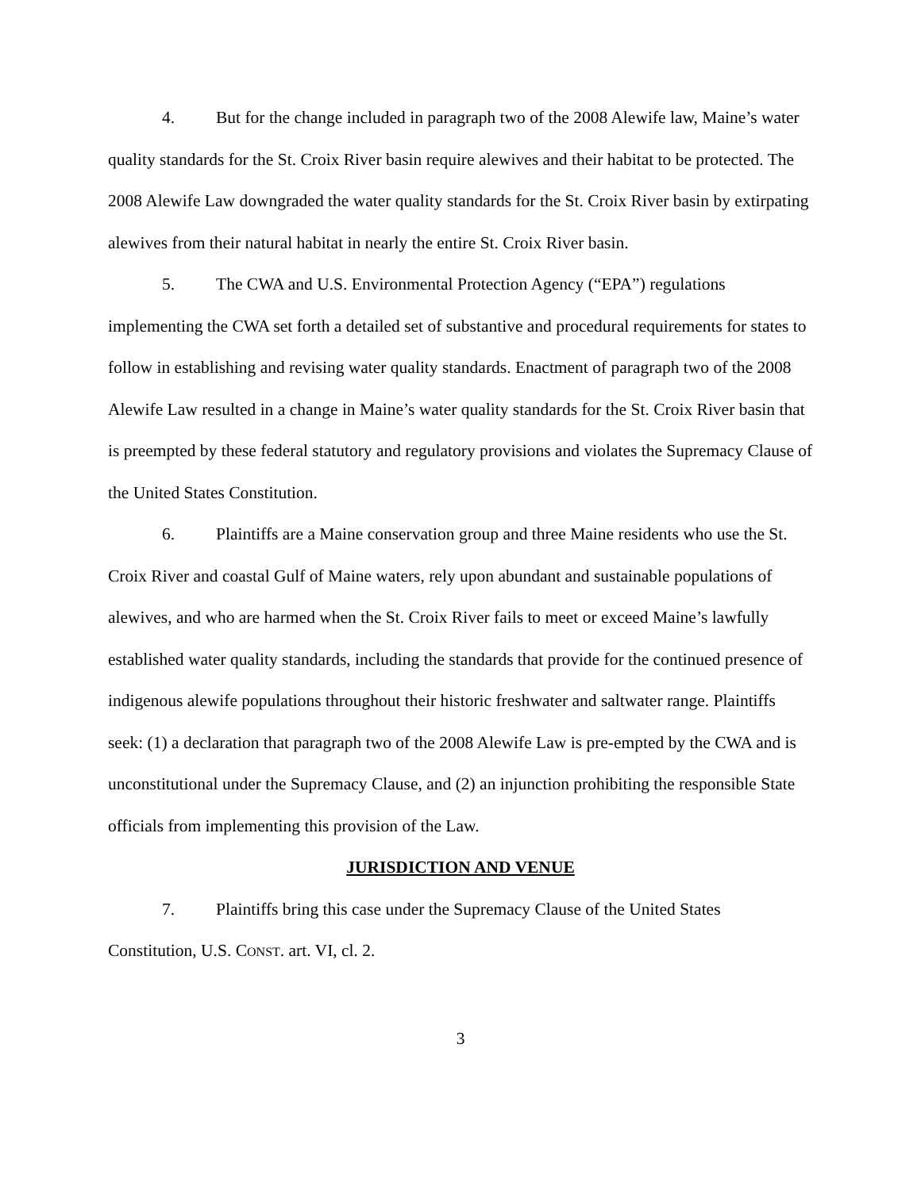4. But for the change included in paragraph two of the 2008 Alewife law, Maine’s water quality standards for the St. Croix River basin require alewives and their habitat to be protected. The 2008 Alewife Law downgraded the water quality standards for the St. Croix River basin by extirpating alewives from their natural habitat in nearly the entire St. Croix River basin.
5. The CWA and U.S. Environmental Protection Agency (“EPA”) regulations implementing the CWA set forth a detailed set of substantive and procedural requirements for states to follow in establishing and revising water quality standards. Enactment of paragraph two of the 2008 Alewife Law resulted in a change in Maine’s water quality standards for the St. Croix River basin that is preempted by these federal statutory and regulatory provisions and violates the Supremacy Clause of the United States Constitution.
6. Plaintiffs are a Maine conservation group and three Maine residents who use the St. Croix River and coastal Gulf of Maine waters, rely upon abundant and sustainable populations of alewives, and who are harmed when the St. Croix River fails to meet or exceed Maine’s lawfully established water quality standards, including the standards that provide for the continued presence of indigenous alewife populations throughout their historic freshwater and saltwater range. Plaintiffs seek: (1) a declaration that paragraph two of the 2008 Alewife Law is pre-empted by the CWA and is unconstitutional under the Supremacy Clause, and (2) an injunction prohibiting the responsible State officials from implementing this provision of the Law.
JURISDICTION AND VENUE
7. Plaintiffs bring this case under the Supremacy Clause of the United States Constitution, U.S. CONST. art. VI, cl. 2.
3